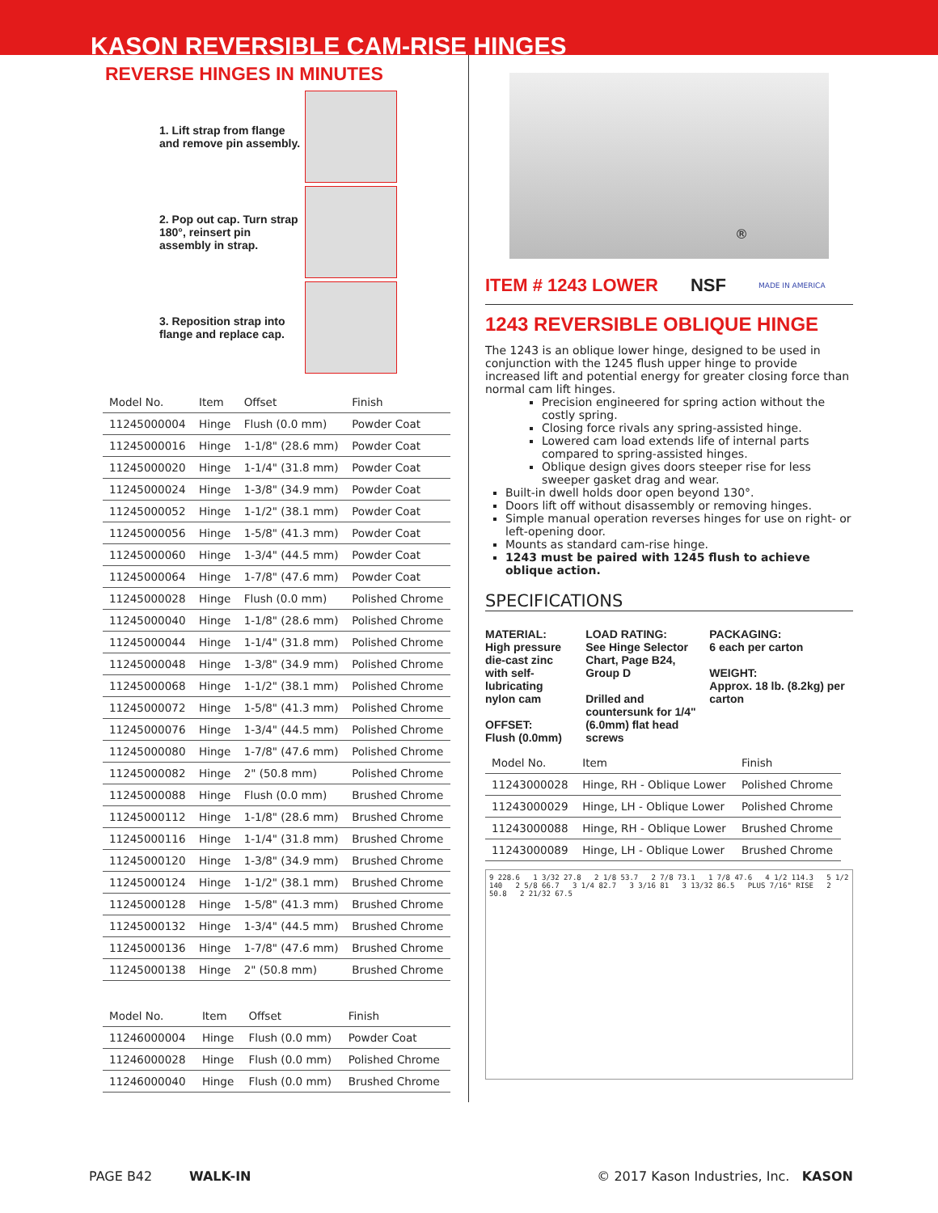KASON REVERSIBLE CAM-RISE HINGES
REVERSE HINGES IN MINUTES
1. Lift strap from flange and remove pin assembly.
2. Pop out cap. Turn strap 180°, reinsert pin assembly in strap.
3. Reposition strap into flange and replace cap.
| Model No. | Item | Offset | Finish |
| --- | --- | --- | --- |
| 11245000004 | Hinge | Flush (0.0 mm) | Powder Coat |
| 11245000016 | Hinge | 1-1/8" (28.6 mm) | Powder Coat |
| 11245000020 | Hinge | 1-1/4" (31.8 mm) | Powder Coat |
| 11245000024 | Hinge | 1-3/8" (34.9 mm) | Powder Coat |
| 11245000052 | Hinge | 1-1/2" (38.1 mm) | Powder Coat |
| 11245000056 | Hinge | 1-5/8" (41.3 mm) | Powder Coat |
| 11245000060 | Hinge | 1-3/4" (44.5 mm) | Powder Coat |
| 11245000064 | Hinge | 1-7/8" (47.6 mm) | Powder Coat |
| 11245000028 | Hinge | Flush (0.0 mm) | Polished Chrome |
| 11245000040 | Hinge | 1-1/8" (28.6 mm) | Polished Chrome |
| 11245000044 | Hinge | 1-1/4" (31.8 mm) | Polished Chrome |
| 11245000048 | Hinge | 1-3/8" (34.9 mm) | Polished Chrome |
| 11245000068 | Hinge | 1-1/2" (38.1 mm) | Polished Chrome |
| 11245000072 | Hinge | 1-5/8" (41.3 mm) | Polished Chrome |
| 11245000076 | Hinge | 1-3/4" (44.5 mm) | Polished Chrome |
| 11245000080 | Hinge | 1-7/8" (47.6 mm) | Polished Chrome |
| 11245000082 | Hinge | 2" (50.8 mm) | Polished Chrome |
| 11245000088 | Hinge | Flush (0.0 mm) | Brushed Chrome |
| 11245000112 | Hinge | 1-1/8" (28.6 mm) | Brushed Chrome |
| 11245000116 | Hinge | 1-1/4" (31.8 mm) | Brushed Chrome |
| 11245000120 | Hinge | 1-3/8" (34.9 mm) | Brushed Chrome |
| 11245000124 | Hinge | 1-1/2" (38.1 mm) | Brushed Chrome |
| 11245000128 | Hinge | 1-5/8" (41.3 mm) | Brushed Chrome |
| 11245000132 | Hinge | 1-3/4" (44.5 mm) | Brushed Chrome |
| 11245000136 | Hinge | 1-7/8" (47.6 mm) | Brushed Chrome |
| 11245000138 | Hinge | 2" (50.8 mm) | Brushed Chrome |
| Model No. | Item | Offset | Finish |
| --- | --- | --- | --- |
| 11246000004 | Hinge | Flush (0.0 mm) | Powder Coat |
| 11246000028 | Hinge | Flush (0.0 mm) | Polished Chrome |
| 11246000040 | Hinge | Flush (0.0 mm) | Brushed Chrome |
®
ITEM # 1243 LOWER NSF MADE IN AMERICA
1243 REVERSIBLE OBLIQUE HINGE
The 1243 is an oblique lower hinge, designed to be used in conjunction with the 1245 flush upper hinge to provide increased lift and potential energy for greater closing force than normal cam lift hinges.
Precision engineered for spring action without the costly spring.
Closing force rivals any spring-assisted hinge.
Lowered cam load extends life of internal parts compared to spring-assisted hinges.
Oblique design gives doors steeper rise for less sweeper gasket drag and wear.
Built-in dwell holds door open beyond 130°.
Doors lift off without disassembly or removing hinges.
Simple manual operation reverses hinges for use on right- or left-opening door.
Mounts as standard cam-rise hinge.
1243 must be paired with 1245 flush to achieve oblique action.
SPECIFICATIONS
MATERIAL:
High pressure die-cast zinc with self-lubricating nylon cam
OFFSET:
Flush (0.0mm)
LOAD RATING:
See Hinge Selector Chart, Page B24, Group D
Drilled and countersunk for 1/4" (6.0mm) flat head screws
PACKAGING:
6 each per carton
WEIGHT:
Approx. 18 lb. (8.2kg) per carton
| Model No. | Item | Finish |
| --- | --- | --- |
| 11243000028 | Hinge, RH - Oblique Lower | Polished Chrome |
| 11243000029 | Hinge, LH - Oblique Lower | Polished Chrome |
| 11243000088 | Hinge, RH - Oblique Lower | Brushed Chrome |
| 11243000089 | Hinge, LH - Oblique Lower | Brushed Chrome |
9 228.6 1 3/32 27.8 2 1/8 53.7 2 7/8 73.1 1 7/8 47.6 4 1/2 114.3 5 1/2 140 2 5/8 66.7 3 1/4 82.7 3 3/16 81 3 13/32 86.5 PLUS 7/16" RISE 2 50.8 2 21/32 67.5
PAGE B42 WALK-IN © 2017 Kason Industries, Inc. KASON